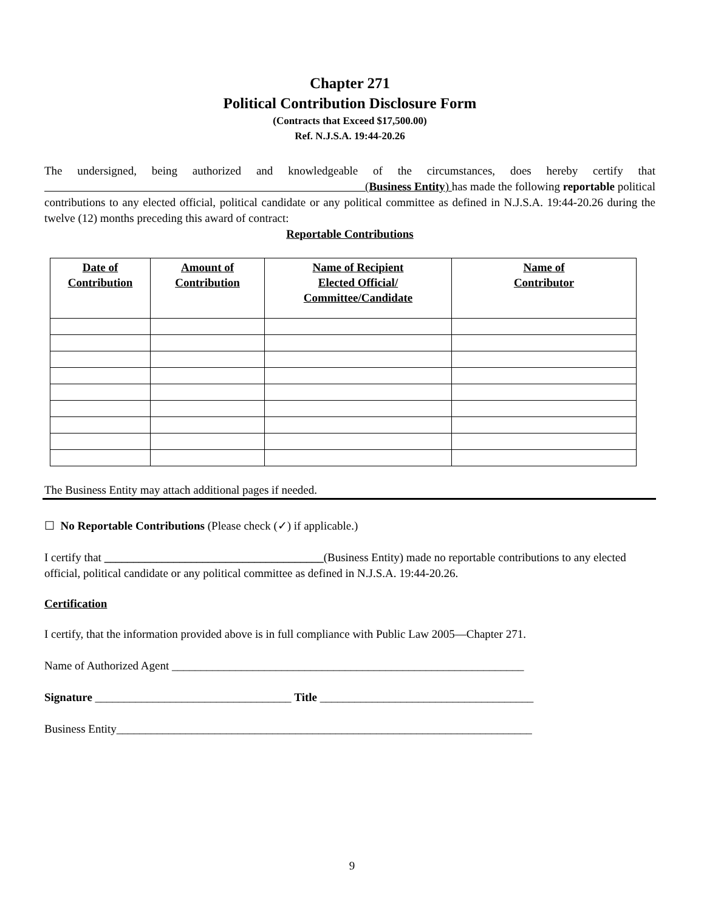Chapter 271
Political Contribution Disclosure Form
(Contracts that Exceed $17,500.00)
Ref. N.J.S.A. 19:44-20.26
The undersigned, being authorized and knowledgeable of the circumstances, does hereby certify that (Business Entity) has made the following reportable political contributions to any elected official, political candidate or any political committee as defined in N.J.S.A. 19:44-20.26 during the twelve (12) months preceding this award of contract:
Reportable Contributions
| Date of Contribution | Amount of Contribution | Name of Recipient Elected Official/ Committee/Candidate | Name of Contributor |
| --- | --- | --- | --- |
The Business Entity may attach additional pages if needed.
☐ No Reportable Contributions (Please check (✓) if applicable.)
I certify that ______________________________________(Business Entity) made no reportable contributions to any elected official, political candidate or any political committee as defined in N.J.S.A. 19:44-20.26.
Certification
I certify, that the information provided above is in full compliance with Public Law 2005—Chapter 271.
Name of Authorized Agent _____________________________________________________________
Signature __________________________________ Title _____________________________________
Business Entity________________________________________________________________________
9